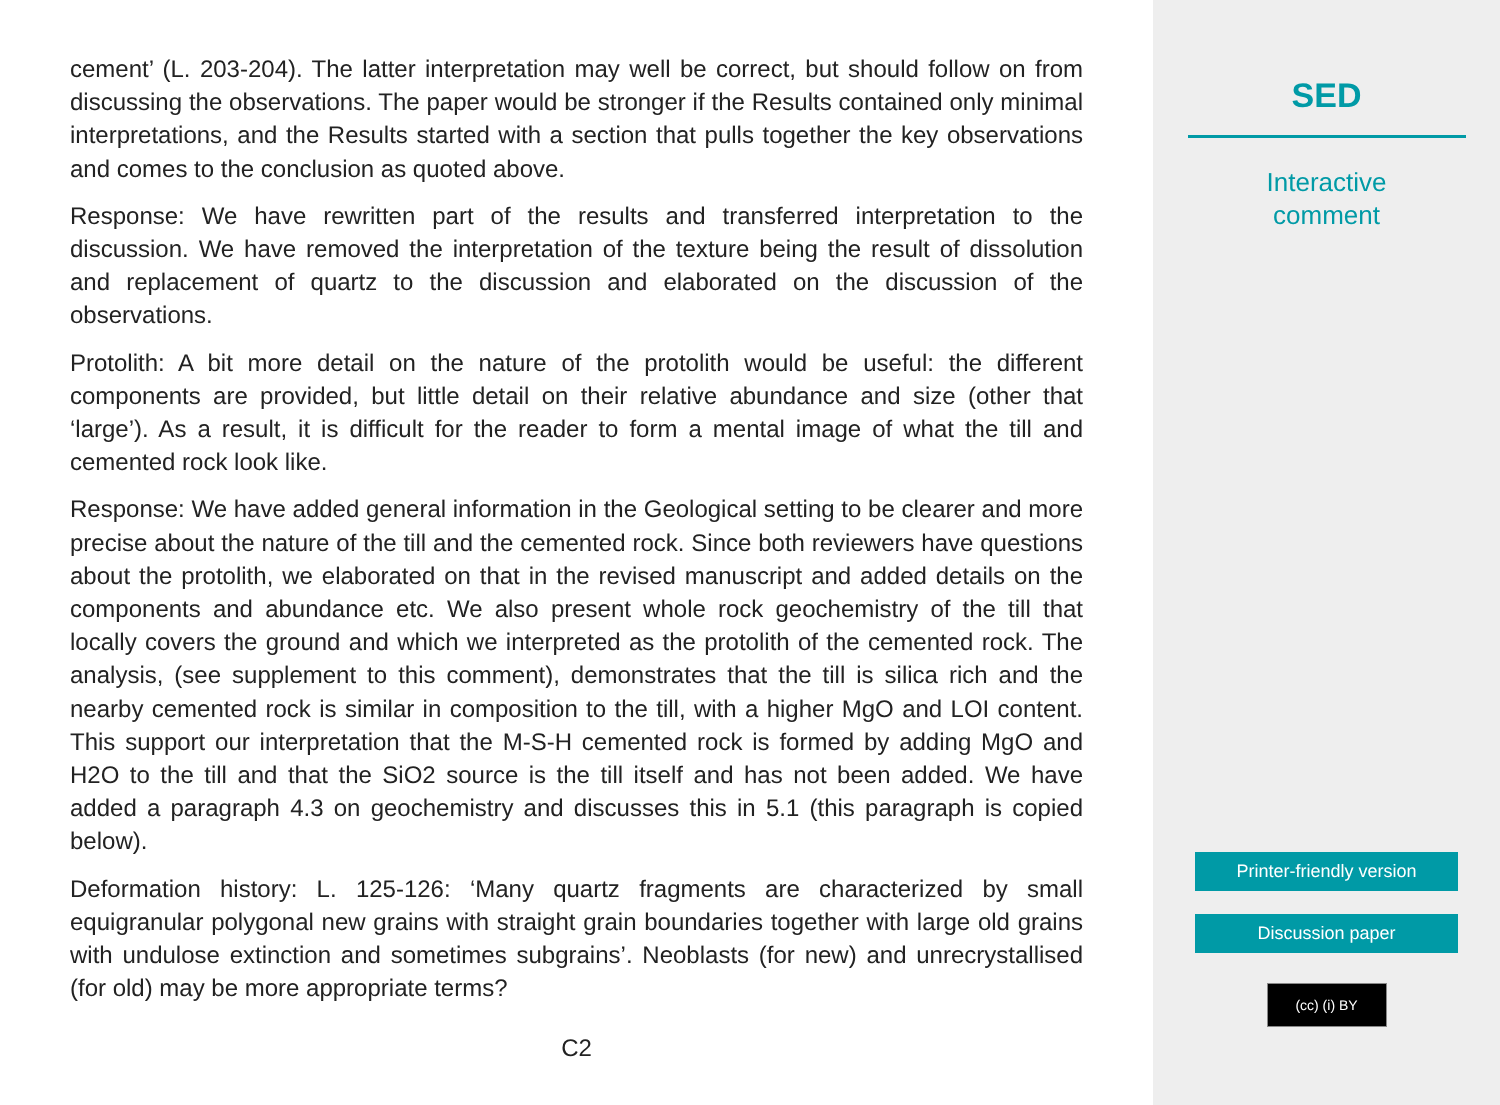cement’ (L. 203-204). The latter interpretation may well be correct, but should follow on from discussing the observations. The paper would be stronger if the Results contained only minimal interpretations, and the Results started with a section that pulls together the key observations and comes to the conclusion as quoted above.
Response: We have rewritten part of the results and transferred interpretation to the discussion. We have removed the interpretation of the texture being the result of dissolution and replacement of quartz to the discussion and elaborated on the discussion of the observations.
Protolith: A bit more detail on the nature of the protolith would be useful: the different components are provided, but little detail on their relative abundance and size (other that ‘large’). As a result, it is difficult for the reader to form a mental image of what the till and cemented rock look like.
Response: We have added general information in the Geological setting to be clearer and more precise about the nature of the till and the cemented rock. Since both reviewers have questions about the protolith, we elaborated on that in the revised manuscript and added details on the components and abundance etc. We also present whole rock geochemistry of the till that locally covers the ground and which we interpreted as the protolith of the cemented rock. The analysis, (see supplement to this comment), demonstrates that the till is silica rich and the nearby cemented rock is similar in composition to the till, with a higher MgO and LOI content. This support our interpretation that the M-S-H cemented rock is formed by adding MgO and H2O to the till and that the SiO2 source is the till itself and has not been added. We have added a paragraph 4.3 on geochemistry and discusses this in 5.1 (this paragraph is copied below).
Deformation history: L. 125-126: ‘Many quartz fragments are characterized by small equigranular polygonal new grains with straight grain boundaries together with large old grains with undulose extinction and sometimes subgrains’. Neoblasts (for new) and unrecrystallised (for old) may be more appropriate terms?
C2
SED
Interactive
comment
Printer-friendly version
Discussion paper
(cc) (i) BY